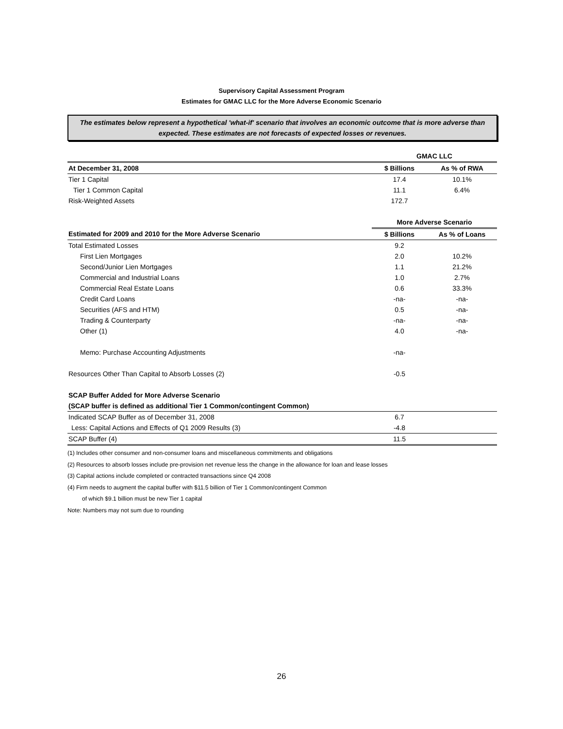Supervisory Capital Assessment Program
Estimates for GMAC LLC for the More Adverse Economic Scenario
The estimates below represent a hypothetical 'what-if' scenario that involves an economic outcome that is more adverse than expected. These estimates are not forecasts of expected losses or revenues.
| | GMAC LLC | |
| At December 31, 2008 | $ Billions | As % of RWA |
| Tier 1 Capital | 17.4 | 10.1% |
| Tier 1 Common Capital | 11.1 | 6.4% |
| Risk-Weighted Assets | 172.7 | |
| | More Adverse Scenario | |
| Estimated for 2009 and 2010 for the More Adverse Scenario | $ Billions | As % of Loans |
| Total Estimated Losses | 9.2 | |
| First Lien Mortgages | 2.0 | 10.2% |
| Second/Junior Lien Mortgages | 1.1 | 21.2% |
| Commercial and Industrial Loans | 1.0 | 2.7% |
| Commercial Real Estate Loans | 0.6 | 33.3% |
| Credit Card Loans | -na- | -na- |
| Securities (AFS and HTM) | 0.5 | -na- |
| Trading & Counterparty | -na- | -na- |
| Other (1) | 4.0 | -na- |
| Memo: Purchase Accounting Adjustments | -na- | |
| Resources Other Than Capital to Absorb Losses (2) | -0.5 | |
| SCAP Buffer Added for More Adverse Scenario | | |
| (SCAP buffer is defined as additional Tier 1 Common/contingent Common) | | |
| Indicated SCAP Buffer as of December 31, 2008 | 6.7 | |
| Less: Capital Actions and Effects of Q1 2009 Results (3) | -4.8 | |
| SCAP Buffer (4) | 11.5 | |
(1) Includes other consumer and non-consumer loans and miscellaneous commitments and obligations
(2) Resources to absorb losses include pre-provision net revenue less the change in the allowance for loan and lease losses
(3) Capital actions include completed or contracted transactions since Q4 2008
(4) Firm needs to augment the capital buffer with $11.5 billion of Tier 1 Common/contingent Common
of which $9.1 billion must be new Tier 1 capital
Note: Numbers may not sum due to rounding
26